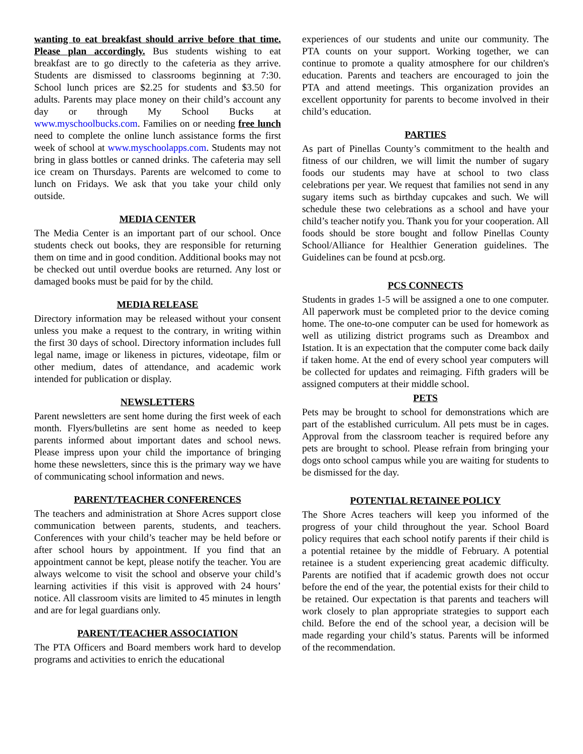wanting to eat breakfast should arrive before that time. Please plan accordingly. Bus students wishing to eat breakfast are to go directly to the cafeteria as they arrive. Students are dismissed to classrooms beginning at 7:30. School lunch prices are $2.25 for students and $3.50 for adults. Parents may place money on their child’s account any day or through My School Bucks at www.myschoolbucks.com. Families on or needing free lunch need to complete the online lunch assistance forms the first week of school at www.myschoolapps.com. Students may not bring in glass bottles or canned drinks. The cafeteria may sell ice cream on Thursdays. Parents are welcomed to come to lunch on Fridays. We ask that you take your child only outside.
MEDIA CENTER
The Media Center is an important part of our school. Once students check out books, they are responsible for returning them on time and in good condition. Additional books may not be checked out until overdue books are returned. Any lost or damaged books must be paid for by the child.
MEDIA RELEASE
Directory information may be released without your consent unless you make a request to the contrary, in writing within the first 30 days of school. Directory information includes full legal name, image or likeness in pictures, videotape, film or other medium, dates of attendance, and academic work intended for publication or display.
NEWSLETTERS
Parent newsletters are sent home during the first week of each month. Flyers/bulletins are sent home as needed to keep parents informed about important dates and school news. Please impress upon your child the importance of bringing home these newsletters, since this is the primary way we have of communicating school information and news.
PARENT/TEACHER CONFERENCES
The teachers and administration at Shore Acres support close communication between parents, students, and teachers. Conferences with your child’s teacher may be held before or after school hours by appointment. If you find that an appointment cannot be kept, please notify the teacher. You are always welcome to visit the school and observe your child’s learning activities if this visit is approved with 24 hours’ notice. All classroom visits are limited to 45 minutes in length and are for legal guardians only.
PARENT/TEACHER ASSOCIATION
The PTA Officers and Board members work hard to develop programs and activities to enrich the educational
experiences of our students and unite our community. The PTA counts on your support. Working together, we can continue to promote a quality atmosphere for our children's education. Parents and teachers are encouraged to join the PTA and attend meetings. This organization provides an excellent opportunity for parents to become involved in their child’s education.
PARTIES
As part of Pinellas County’s commitment to the health and fitness of our children, we will limit the number of sugary foods our students may have at school to two class celebrations per year. We request that families not send in any sugary items such as birthday cupcakes and such. We will schedule these two celebrations as a school and have your child’s teacher notify you. Thank you for your cooperation. All foods should be store bought and follow Pinellas County School/Alliance for Healthier Generation guidelines. The Guidelines can be found at pcsb.org.
PCS CONNECTS
Students in grades 1-5 will be assigned a one to one computer. All paperwork must be completed prior to the device coming home. The one-to-one computer can be used for homework as well as utilizing district programs such as Dreambox and Istation. It is an expectation that the computer come back daily if taken home. At the end of every school year computers will be collected for updates and reimaging. Fifth graders will be assigned computers at their middle school.
PETS
Pets may be brought to school for demonstrations which are part of the established curriculum. All pets must be in cages. Approval from the classroom teacher is required before any pets are brought to school. Please refrain from bringing your dogs onto school campus while you are waiting for students to be dismissed for the day.
POTENTIAL RETAINEE POLICY
The Shore Acres teachers will keep you informed of the progress of your child throughout the year. School Board policy requires that each school notify parents if their child is a potential retainee by the middle of February. A potential retainee is a student experiencing great academic difficulty. Parents are notified that if academic growth does not occur before the end of the year, the potential exists for their child to be retained. Our expectation is that parents and teachers will work closely to plan appropriate strategies to support each child. Before the end of the school year, a decision will be made regarding your child’s status. Parents will be informed of the recommendation.